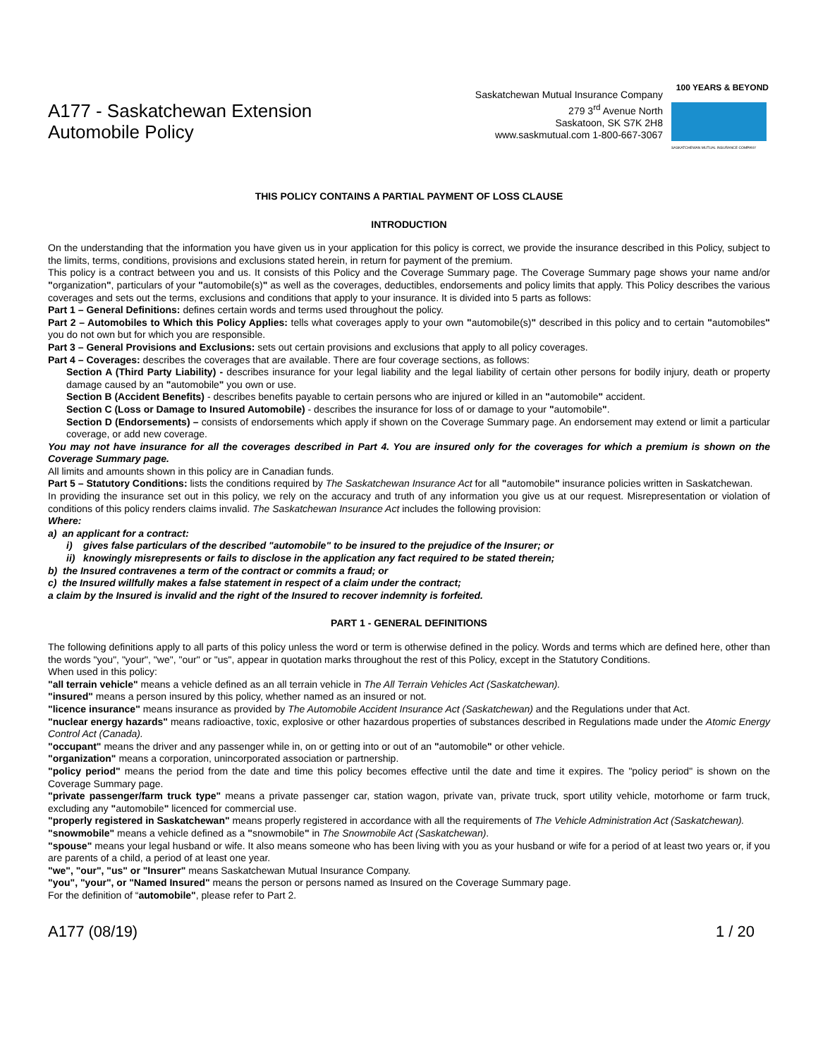A177 - Saskatchewan Extension
Automobile Policy
Saskatchewan Mutual Insurance Company
279 3<sup>rd</sup> Avenue North
Saskatoon, SK S7K 2H8
www.saskmutual.com 1-800-667-3067
100 YEARS & BEYOND
SASKATCHEWAN MUTUAL INSURANCE COMPANY
THIS POLICY CONTAINS A PARTIAL PAYMENT OF LOSS CLAUSE
INTRODUCTION
On the understanding that the information you have given us in your application for this policy is correct, we provide the insurance described in this Policy, subject to the limits, terms, conditions, provisions and exclusions stated herein, in return for payment of the premium.
This policy is a contract between you and us. It consists of this Policy and the Coverage Summary page. The Coverage Summary page shows your name and/or "organization", particulars of your "automobile(s)" as well as the coverages, deductibles, endorsements and policy limits that apply. This Policy describes the various coverages and sets out the terms, exclusions and conditions that apply to your insurance. It is divided into 5 parts as follows:
Part 1 – General Definitions: defines certain words and terms used throughout the policy.
Part 2 – Automobiles to Which this Policy Applies: tells what coverages apply to your own "automobile(s)" described in this policy and to certain "automobiles" you do not own but for which you are responsible.
Part 3 – General Provisions and Exclusions: sets out certain provisions and exclusions that apply to all policy coverages.
Part 4 – Coverages: describes the coverages that are available. There are four coverage sections, as follows:
Section A (Third Party Liability) - describes insurance for your legal liability and the legal liability of certain other persons for bodily injury, death or property damage caused by an "automobile" you own or use.
Section B (Accident Benefits) - describes benefits payable to certain persons who are injured or killed in an "automobile" accident.
Section C (Loss or Damage to Insured Automobile) - describes the insurance for loss of or damage to your "automobile".
Section D (Endorsements) – consists of endorsements which apply if shown on the Coverage Summary page. An endorsement may extend or limit a particular coverage, or add new coverage.
You may not have insurance for all the coverages described in Part 4. You are insured only for the coverages for which a premium is shown on the Coverage Summary page.
All limits and amounts shown in this policy are in Canadian funds.
Part 5 – Statutory Conditions: lists the conditions required by The Saskatchewan Insurance Act for all "automobile" insurance policies written in Saskatchewan.
In providing the insurance set out in this policy, we rely on the accuracy and truth of any information you give us at our request. Misrepresentation or violation of conditions of this policy renders claims invalid. The Saskatchewan Insurance Act includes the following provision:
Where:
a) an applicant for a contract:
i) gives false particulars of the described "automobile" to be insured to the prejudice of the Insurer; or
ii) knowingly misrepresents or fails to disclose in the application any fact required to be stated therein;
b) the Insured contravenes a term of the contract or commits a fraud; or
c) the Insured willfully makes a false statement in respect of a claim under the contract;
a claim by the Insured is invalid and the right of the Insured to recover indemnity is forfeited.
PART 1 - GENERAL DEFINITIONS
The following definitions apply to all parts of this policy unless the word or term is otherwise defined in the policy. Words and terms which are defined here, other than the words "you", "your", "we", "our" or "us", appear in quotation marks throughout the rest of this Policy, except in the Statutory Conditions.
When used in this policy:
"all terrain vehicle" means a vehicle defined as an all terrain vehicle in The All Terrain Vehicles Act (Saskatchewan).
"insured" means a person insured by this policy, whether named as an insured or not.
"licence insurance" means insurance as provided by The Automobile Accident Insurance Act (Saskatchewan) and the Regulations under that Act.
"nuclear energy hazards" means radioactive, toxic, explosive or other hazardous properties of substances described in Regulations made under the Atomic Energy Control Act (Canada).
"occupant" means the driver and any passenger while in, on or getting into or out of an "automobile" or other vehicle.
"organization" means a corporation, unincorporated association or partnership.
"policy period" means the period from the date and time this policy becomes effective until the date and time it expires. The "policy period" is shown on the Coverage Summary page.
"private passenger/farm truck type" means a private passenger car, station wagon, private van, private truck, sport utility vehicle, motorhome or farm truck, excluding any "automobile" licenced for commercial use.
"properly registered in Saskatchewan" means properly registered in accordance with all the requirements of The Vehicle Administration Act (Saskatchewan).
"snowmobile" means a vehicle defined as a "snowmobile" in The Snowmobile Act (Saskatchewan).
"spouse" means your legal husband or wife. It also means someone who has been living with you as your husband or wife for a period of at least two years or, if you are parents of a child, a period of at least one year.
"we", "our", "us" or "Insurer" means Saskatchewan Mutual Insurance Company.
"you", "your", or "Named Insured" means the person or persons named as Insured on the Coverage Summary page.
For the definition of “automobile", please refer to Part 2.
A177 (08/19) 1 / 20